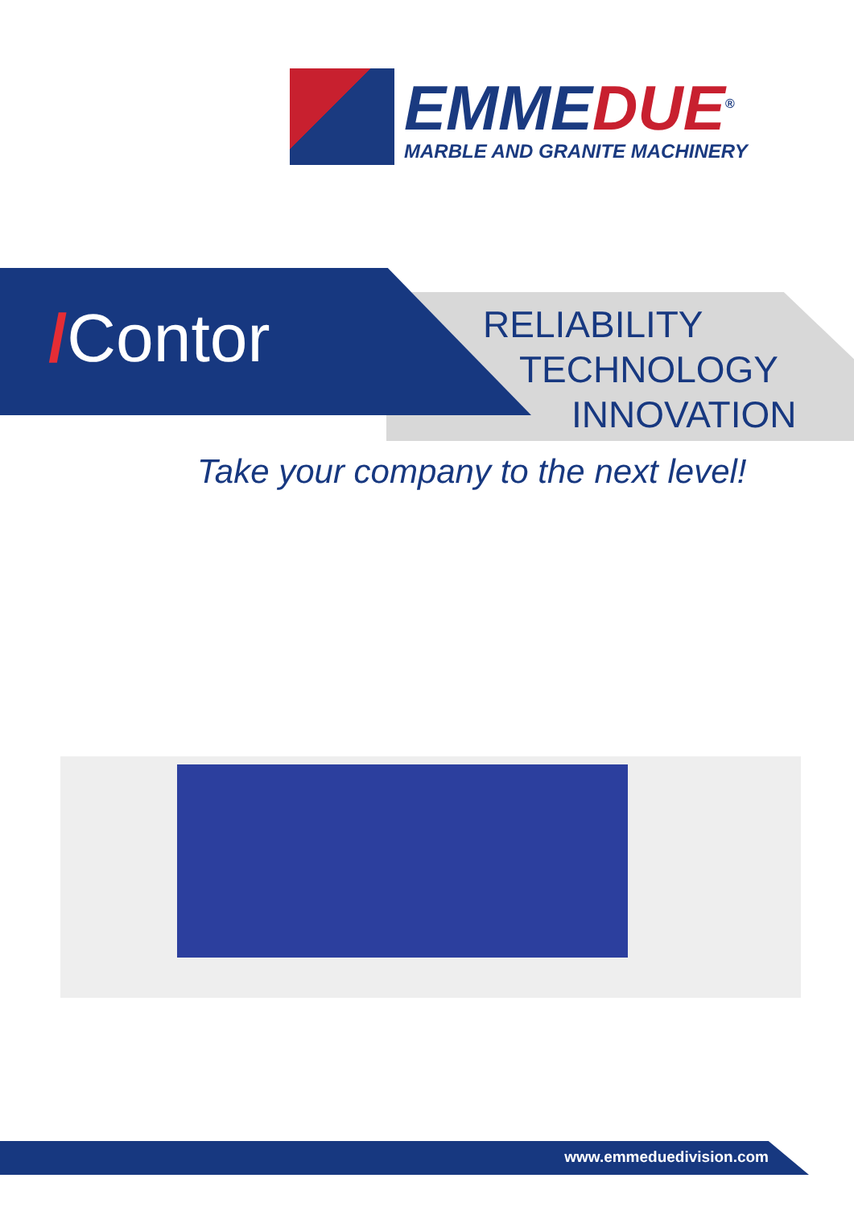EMMEDUE<sup>®</sup>
MARBLE AND GRANITE MACHINERY
/Contor
RELIABILITY
TECHNOLOGY
INNOVATION
Take your company to the next level!
www.emmeduedivision.com